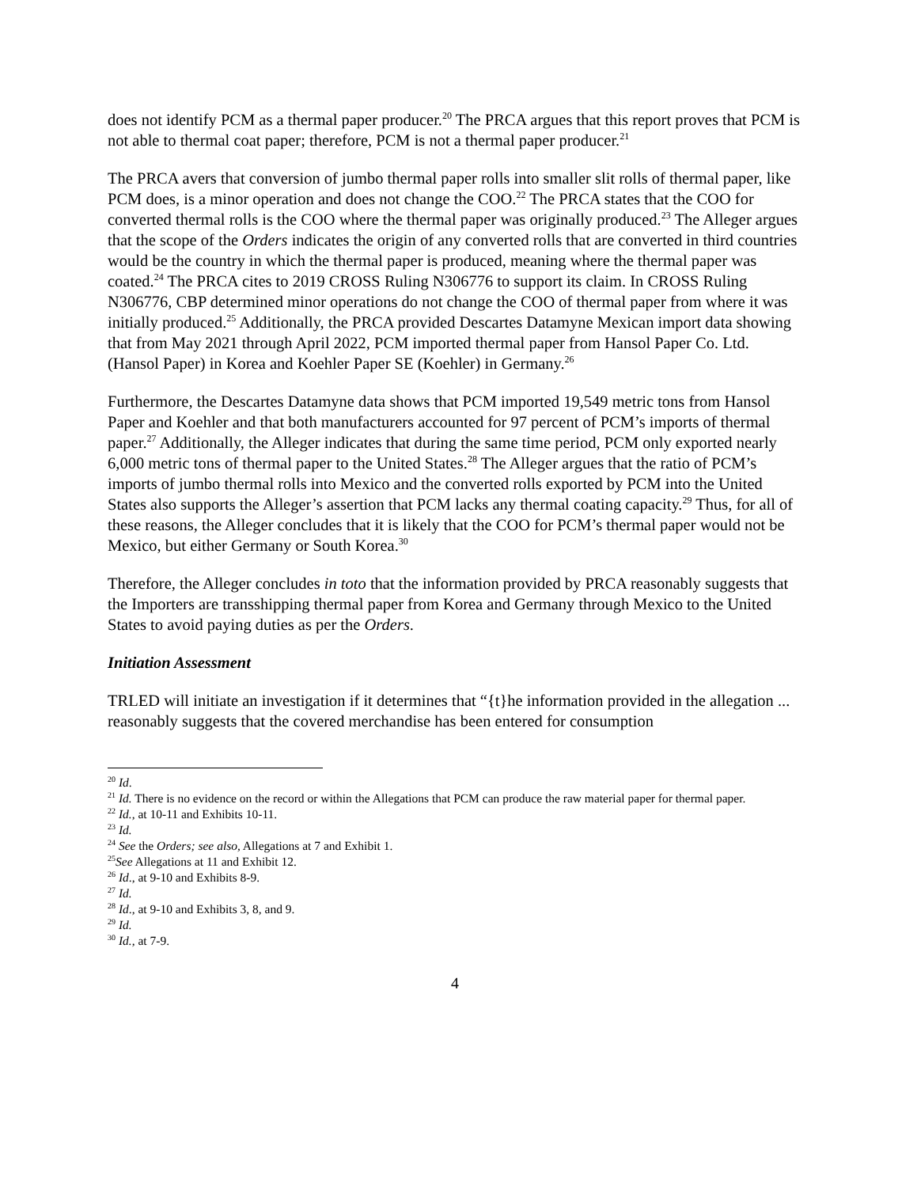does not identify PCM as a thermal paper producer.<sup>20</sup> The PRCA argues that this report proves that PCM is not able to thermal coat paper; therefore, PCM is not a thermal paper producer.<sup>21</sup>
The PRCA avers that conversion of jumbo thermal paper rolls into smaller slit rolls of thermal paper, like PCM does, is a minor operation and does not change the COO.<sup>22</sup> The PRCA states that the COO for converted thermal rolls is the COO where the thermal paper was originally produced.<sup>23</sup> The Alleger argues that the scope of the Orders indicates the origin of any converted rolls that are converted in third countries would be the country in which the thermal paper is produced, meaning where the thermal paper was coated.<sup>24</sup> The PRCA cites to 2019 CROSS Ruling N306776 to support its claim. In CROSS Ruling N306776, CBP determined minor operations do not change the COO of thermal paper from where it was initially produced.<sup>25</sup> Additionally, the PRCA provided Descartes Datamyne Mexican import data showing that from May 2021 through April 2022, PCM imported thermal paper from Hansol Paper Co. Ltd. (Hansol Paper) in Korea and Koehler Paper SE (Koehler) in Germany.<sup>26</sup>
Furthermore, the Descartes Datamyne data shows that PCM imported 19,549 metric tons from Hansol Paper and Koehler and that both manufacturers accounted for 97 percent of PCM’s imports of thermal paper.<sup>27</sup> Additionally, the Alleger indicates that during the same time period, PCM only exported nearly 6,000 metric tons of thermal paper to the United States.<sup>28</sup> The Alleger argues that the ratio of PCM’s imports of jumbo thermal rolls into Mexico and the converted rolls exported by PCM into the United States also supports the Alleger’s assertion that PCM lacks any thermal coating capacity.<sup>29</sup> Thus, for all of these reasons, the Alleger concludes that it is likely that the COO for PCM’s thermal paper would not be Mexico, but either Germany or South Korea.<sup>30</sup>
Therefore, the Alleger concludes in toto that the information provided by PRCA reasonably suggests that the Importers are transshipping thermal paper from Korea and Germany through Mexico to the United States to avoid paying duties as per the Orders.
Initiation Assessment
TRLED will initiate an investigation if it determines that “{t}he information provided in the allegation ... reasonably suggests that the covered merchandise has been entered for consumption
<sup>20</sup> Id.
<sup>21</sup> Id. There is no evidence on the record or within the Allegations that PCM can produce the raw material paper for thermal paper.
<sup>22</sup> Id., at 10-11 and Exhibits 10-11.
<sup>23</sup> Id.
<sup>24</sup> See the Orders; see also, Allegations at 7 and Exhibit 1.
<sup>25</sup> See Allegations at 11 and Exhibit 12.
<sup>26</sup> Id., at 9-10 and Exhibits 8-9.
<sup>27</sup> Id.
<sup>28</sup> Id., at 9-10 and Exhibits 3, 8, and 9.
<sup>29</sup> Id.
<sup>30</sup> Id., at 7-9.
4